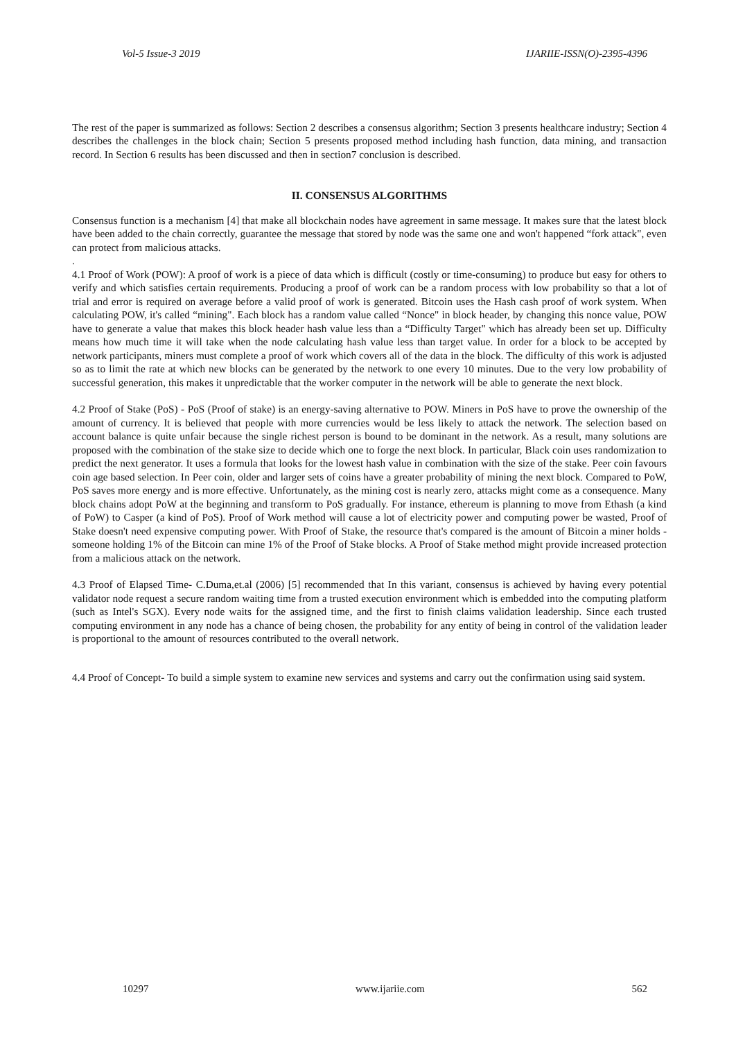Vol-5 Issue-3 2019 IJARIIE-ISSN(O)-2395-4396
The rest of the paper is summarized as follows: Section 2 describes a consensus algorithm; Section 3 presents healthcare industry; Section 4 describes the challenges in the block chain; Section 5 presents proposed method including hash function, data mining, and transaction record. In Section 6 results has been discussed and then in section7 conclusion is described.
II. CONSENSUS ALGORITHMS
Consensus function is a mechanism [4] that make all blockchain nodes have agreement in same message. It makes sure that the latest block have been added to the chain correctly, guarantee the message that stored by node was the same one and won't happened “fork attack", even can protect from malicious attacks.
.
4.1 Proof of Work (POW): A proof of work is a piece of data which is difficult (costly or time-consuming) to produce but easy for others to verify and which satisfies certain requirements. Producing a proof of work can be a random process with low probability so that a lot of trial and error is required on average before a valid proof of work is generated. Bitcoin uses the Hash cash proof of work system. When calculating POW, it's called “mining". Each block has a random value called “Nonce" in block header, by changing this nonce value, POW have to generate a value that makes this block header hash value less than a “Difficulty Target" which has already been set up. Difficulty means how much time it will take when the node calculating hash value less than target value. In order for a block to be accepted by network participants, miners must complete a proof of work which covers all of the data in the block. The difficulty of this work is adjusted so as to limit the rate at which new blocks can be generated by the network to one every 10 minutes. Due to the very low probability of successful generation, this makes it unpredictable that the worker computer in the network will be able to generate the next block.
4.2 Proof of Stake (PoS) - PoS (Proof of stake) is an energy-saving alternative to POW. Miners in PoS have to prove the ownership of the amount of currency. It is believed that people with more currencies would be less likely to attack the network. The selection based on account balance is quite unfair because the single richest person is bound to be dominant in the network. As a result, many solutions are proposed with the combination of the stake size to decide which one to forge the next block. In particular, Black coin uses randomization to predict the next generator. It uses a formula that looks for the lowest hash value in combination with the size of the stake. Peer coin favours coin age based selection. In Peer coin, older and larger sets of coins have a greater probability of mining the next block. Compared to PoW, PoS saves more energy and is more effective. Unfortunately, as the mining cost is nearly zero, attacks might come as a consequence. Many block chains adopt PoW at the beginning and transform to PoS gradually. For instance, ethereum is planning to move from Ethash (a kind of PoW) to Casper (a kind of PoS). Proof of Work method will cause a lot of electricity power and computing power be wasted, Proof of Stake doesn't need expensive computing power. With Proof of Stake, the resource that's compared is the amount of Bitcoin a miner holds - someone holding 1% of the Bitcoin can mine 1% of the Proof of Stake blocks. A Proof of Stake method might provide increased protection from a malicious attack on the network.
4.3 Proof of Elapsed Time- C.Duma,et.al (2006) [5] recommended that In this variant, consensus is achieved by having every potential validator node request a secure random waiting time from a trusted execution environment which is embedded into the computing platform (such as Intel's SGX). Every node waits for the assigned time, and the first to finish claims validation leadership. Since each trusted computing environment in any node has a chance of being chosen, the probability for any entity of being in control of the validation leader is proportional to the amount of resources contributed to the overall network.
4.4 Proof of Concept- To build a simple system to examine new services and systems and carry out the confirmation using said system.
10297 www.ijariie.com 562